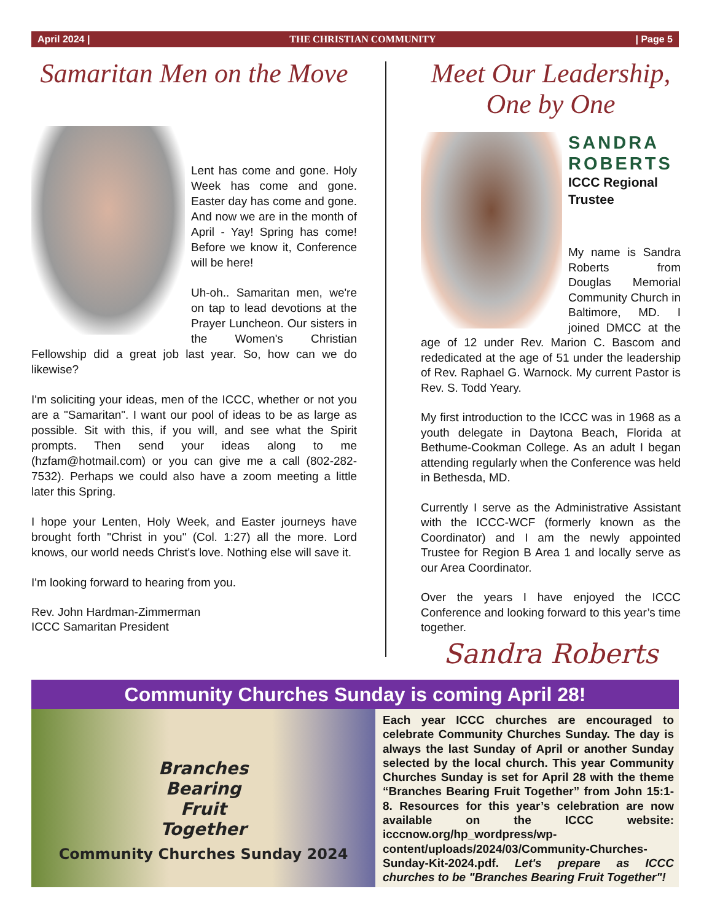April 2024 | THE CHRISTIAN COMMUNITY | Page 5
Samaritan Men on the Move
Lent has come and gone. Holy Week has come and gone. Easter day has come and gone. And now we are in the month of April - Yay! Spring has come! Before we know it, Conference will be here!
Uh-oh.. Samaritan men, we're on tap to lead devotions at the Prayer Luncheon. Our sisters in the Women's Christian Fellowship did a great job last year. So, how can we do likewise?
I'm soliciting your ideas, men of the ICCC, whether or not you are a "Samaritan". I want our pool of ideas to be as large as possible. Sit with this, if you will, and see what the Spirit prompts. Then send your ideas along to me (hzfam@hotmail.com) or you can give me a call (802-282-7532). Perhaps we could also have a zoom meeting a little later this Spring.
I hope your Lenten, Holy Week, and Easter journeys have brought forth "Christ in you" (Col. 1:27) all the more. Lord knows, our world needs Christ's love. Nothing else will save it.
I'm looking forward to hearing from you.
Rev. John Hardman-Zimmerman
ICCC Samaritan President
Meet Our Leadership,
One by One
SANDRA
ROBERTS
ICCC Regional
Trustee
My name is Sandra Roberts from Douglas Memorial Community Church in Baltimore, MD. I joined DMCC at the age of 12 under Rev. Marion C. Bascom and rededicated at the age of 51 under the leadership of Rev. Raphael G. Warnock. My current Pastor is Rev. S. Todd Yeary.
My first introduction to the ICCC was in 1968 as a youth delegate in Daytona Beach, Florida at Bethume-Cookman College. As an adult I began attending regularly when the Conference was held in Bethesda, MD.
Currently I serve as the Administrative Assistant with the ICCC-WCF (formerly known as the Coordinator) and I am the newly appointed Trustee for Region B Area 1 and locally serve as our Area Coordinator.
Over the years I have enjoyed the ICCC Conference and looking forward to this year’s time together.
Sandra Roberts
Community Churches Sunday is coming April 28!
Branches
Bearing
Fruit
Together
Community Churches Sunday 2024
Each year ICCC churches are encouraged to celebrate Community Churches Sunday. The day is always the last Sunday of April or another Sunday selected by the local church. This year Community Churches Sunday is set for April 28 with the theme “Branches Bearing Fruit Together” from John 15:1-8. Resources for this year’s celebration are now available on the ICCC website: icccnow.org/hp_wordpress/wp-content/uploads/2024/03/Community-Churches-Sunday-Kit-2024.pdf. Let's prepare as ICCC churches to be "Branches Bearing Fruit Together"!